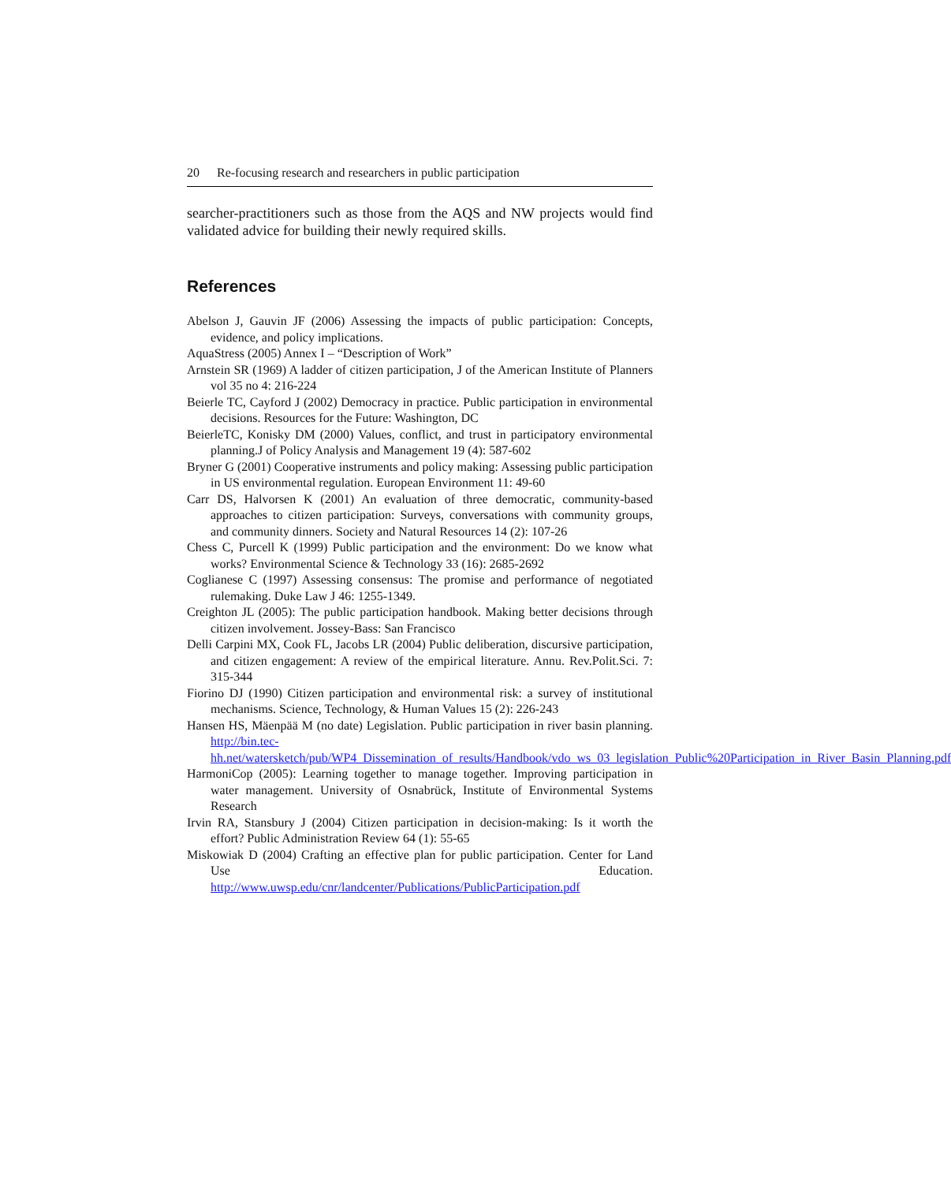20 Re-focusing research and researchers in public participation
searcher-practitioners such as those from the AQS and NW projects would find validated advice for building their newly required skills.
References
Abelson J, Gauvin JF (2006) Assessing the impacts of public participation: Concepts, evidence, and policy implications.
AquaStress (2005) Annex I – “Description of Work”
Arnstein SR (1969) A ladder of citizen participation, J of the American Institute of Planners vol 35 no 4: 216-224
Beierle TC, Cayford J (2002) Democracy in practice. Public participation in environmental decisions. Resources for the Future: Washington, DC
BeierleTC, Konisky DM (2000) Values, conflict, and trust in participatory environmental planning.J of Policy Analysis and Management 19 (4): 587-602
Bryner G (2001) Cooperative instruments and policy making: Assessing public participation in US environmental regulation. European Environment 11: 49-60
Carr DS, Halvorsen K (2001) An evaluation of three democratic, community-based approaches to citizen participation: Surveys, conversations with community groups, and community dinners. Society and Natural Resources 14 (2): 107-26
Chess C, Purcell K (1999) Public participation and the environment: Do we know what works? Environmental Science & Technology 33 (16): 2685-2692
Coglianese C (1997) Assessing consensus: The promise and performance of negotiated rulemaking. Duke Law J 46: 1255-1349.
Creighton JL (2005): The public participation handbook. Making better decisions through citizen involvement. Jossey-Bass: San Francisco
Delli Carpini MX, Cook FL, Jacobs LR (2004) Public deliberation, discursive participation, and citizen engagement: A review of the empirical literature. Annu. Rev.Polit.Sci. 7: 315-344
Fiorino DJ (1990) Citizen participation and environmental risk: a survey of institutional mechanisms. Science, Technology, & Human Values 15 (2): 226-243
Hansen HS, Mäenpää M (no date) Legislation. Public participation in river basin planning. http://bin.tec-hh.net/watersketch/pub/WP4_Dissemination_of_results/Handbook/vdo_ws_03_legislation_Public%20Participation_in_River_Basin_Planning.pdf
HarmoniCop (2005): Learning together to manage together. Improving participation in water management. University of Osnabrück, Institute of Environmental Systems Research
Irvin RA, Stansbury J (2004) Citizen participation in decision-making: Is it worth the effort? Public Administration Review 64 (1): 55-65
Miskowiak D (2004) Crafting an effective plan for public participation. Center for Land Use Education. http://www.uwsp.edu/cnr/landcenter/Publications/PublicParticipation.pdf